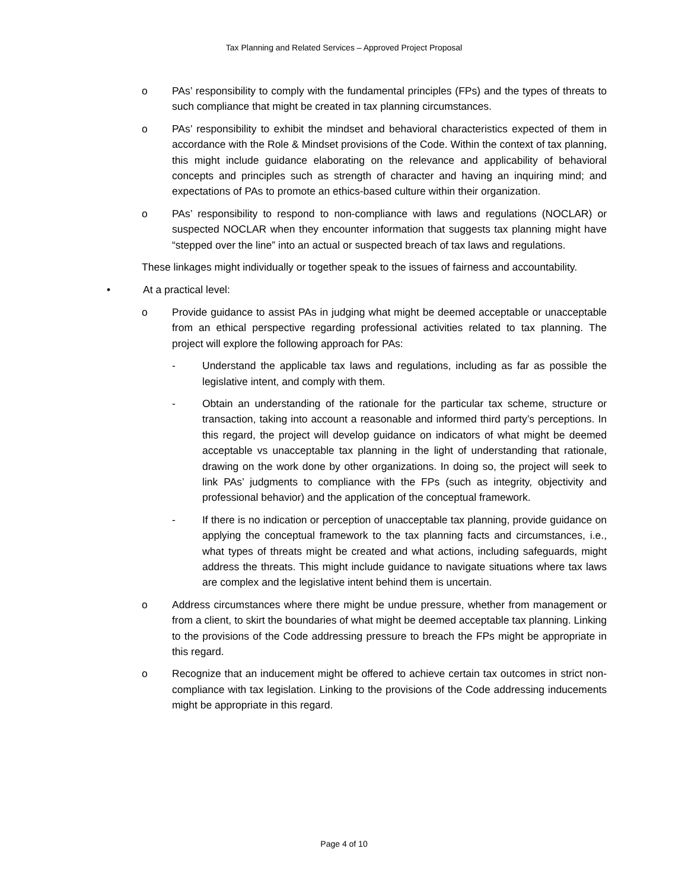Tax Planning and Related Services – Approved Project Proposal
o PAs’ responsibility to comply with the fundamental principles (FPs) and the types of threats to such compliance that might be created in tax planning circumstances.
o PAs’ responsibility to exhibit the mindset and behavioral characteristics expected of them in accordance with the Role & Mindset provisions of the Code. Within the context of tax planning, this might include guidance elaborating on the relevance and applicability of behavioral concepts and principles such as strength of character and having an inquiring mind; and expectations of PAs to promote an ethics-based culture within their organization.
o PAs’ responsibility to respond to non-compliance with laws and regulations (NOCLAR) or suspected NOCLAR when they encounter information that suggests tax planning might have “stepped over the line” into an actual or suspected breach of tax laws and regulations.
These linkages might individually or together speak to the issues of fairness and accountability.
• At a practical level:
o Provide guidance to assist PAs in judging what might be deemed acceptable or unacceptable from an ethical perspective regarding professional activities related to tax planning. The project will explore the following approach for PAs:
- Understand the applicable tax laws and regulations, including as far as possible the legislative intent, and comply with them.
- Obtain an understanding of the rationale for the particular tax scheme, structure or transaction, taking into account a reasonable and informed third party’s perceptions. In this regard, the project will develop guidance on indicators of what might be deemed acceptable vs unacceptable tax planning in the light of understanding that rationale, drawing on the work done by other organizations. In doing so, the project will seek to link PAs’ judgments to compliance with the FPs (such as integrity, objectivity and professional behavior) and the application of the conceptual framework.
- If there is no indication or perception of unacceptable tax planning, provide guidance on applying the conceptual framework to the tax planning facts and circumstances, i.e., what types of threats might be created and what actions, including safeguards, might address the threats. This might include guidance to navigate situations where tax laws are complex and the legislative intent behind them is uncertain.
o Address circumstances where there might be undue pressure, whether from management or from a client, to skirt the boundaries of what might be deemed acceptable tax planning. Linking to the provisions of the Code addressing pressure to breach the FPs might be appropriate in this regard.
o Recognize that an inducement might be offered to achieve certain tax outcomes in strict non-compliance with tax legislation. Linking to the provisions of the Code addressing inducements might be appropriate in this regard.
Page 4 of 10